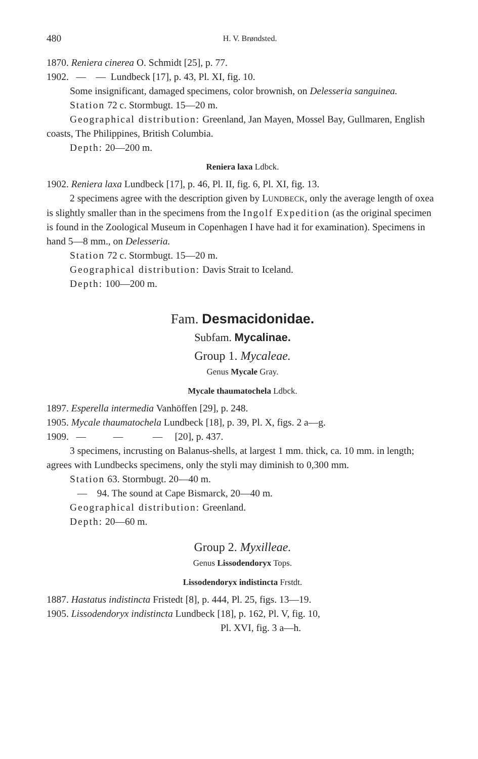480 H. V. Brøndsted.
1870. Reniera cinerea O. Schmidt [25], p. 77.
1902. — — Lundbeck [17], p. 43, Pl. XI, fig. 10.
Some insignificant, damaged specimens, color brownish, on Delesseria sanguinea.
Station 72 c. Stormbugt. 15—20 m.
Geographical distribution: Greenland, Jan Mayen, Mossel Bay, Gullmaren, English coasts, The Philippines, British Columbia.
Depth: 20—200 m.
Reniera laxa Ldbck.
1902. Reniera laxa Lundbeck [17], p. 46, Pl. II, fig. 6, Pl. XI, fig. 13.
2 specimens agree with the description given by LUNDBECK, only the average length of oxea is slightly smaller than in the specimens from the Ingolf Expedition (as the original specimen is found in the Zoological Museum in Copenhagen I have had it for examination). Specimens in hand 5—8 mm., on Delesseria.
Station 72 c. Stormbugt. 15—20 m.
Geographical distribution: Davis Strait to Iceland.
Depth: 100—200 m.
Fam. Desmacidonidae.
Subfam. Mycalinae.
Group 1. Mycaleae.
Genus Mycale Gray.
Mycale thaumatochela Ldbck.
1897. Esperella intermedia Vanhöffen [29], p. 248.
1905. Mycale thaumatochela Lundbeck [18], p. 39, Pl. X, figs. 2 a—g.
1909. — — — [20], p. 437.
3 specimens, incrusting on Balanus-shells, at largest 1 mm. thick, ca. 10 mm. in length; agrees with Lundbecks specimens, only the styli may diminish to 0,300 mm.
Station 63. Stormbugt. 20—40 m.
— 94. The sound at Cape Bismarck, 20—40 m.
Geographical distribution: Greenland.
Depth: 20—60 m.
Group 2. Myxilleae.
Genus Lissodendoryx Tops.
Lissodendoryx indistincta Frstdt.
1887. Hastatus indistincta Fristedt [8], p. 444, Pl. 25, figs. 13—19.
1905. Lissodendoryx indistincta Lundbeck [18], p. 162, Pl. V, fig. 10,
Pl. XVI, fig. 3 a—h.